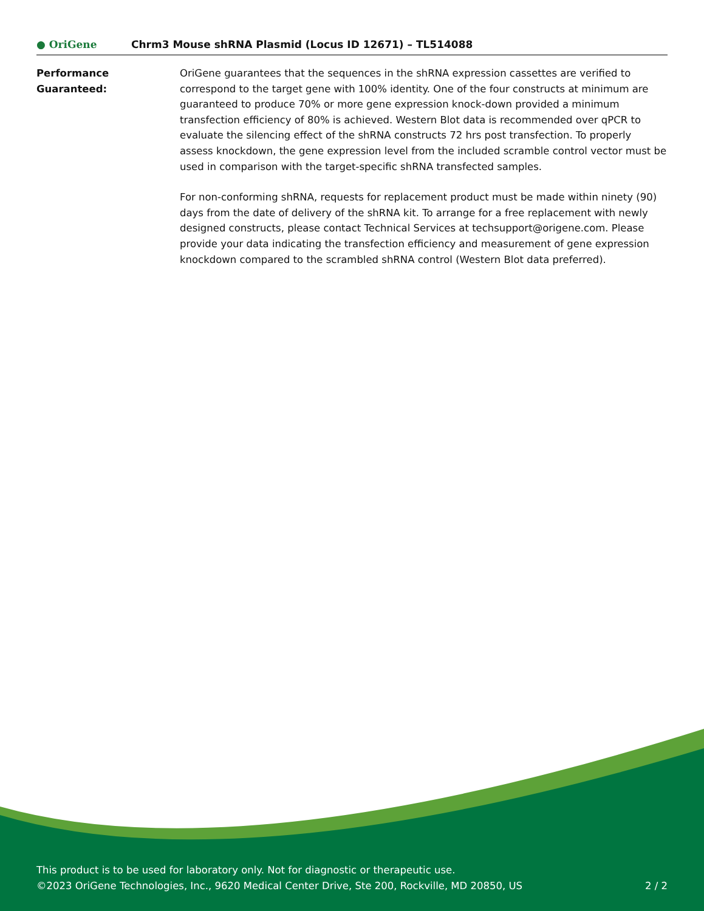● OriGene
Chrm3 Mouse shRNA Plasmid (Locus ID 12671) – TL514088
Performance
Guaranteed:
OriGene guarantees that the sequences in the shRNA expression cassettes are verified to correspond to the target gene with 100% identity. One of the four constructs at minimum are guaranteed to produce 70% or more gene expression knock-down provided a minimum transfection efficiency of 80% is achieved. Western Blot data is recommended over qPCR to evaluate the silencing effect of the shRNA constructs 72 hrs post transfection. To properly assess knockdown, the gene expression level from the included scramble control vector must be used in comparison with the target-specific shRNA transfected samples.
For non-conforming shRNA, requests for replacement product must be made within ninety (90) days from the date of delivery of the shRNA kit. To arrange for a free replacement with newly designed constructs, please contact Technical Services at techsupport@origene.com. Please provide your data indicating the transfection efficiency and measurement of gene expression knockdown compared to the scrambled shRNA control (Western Blot data preferred).
This product is to be used for laboratory only. Not for diagnostic or therapeutic use.
©2023 OriGene Technologies, Inc., 9620 Medical Center Drive, Ste 200, Rockville, MD 20850, US
2 / 2